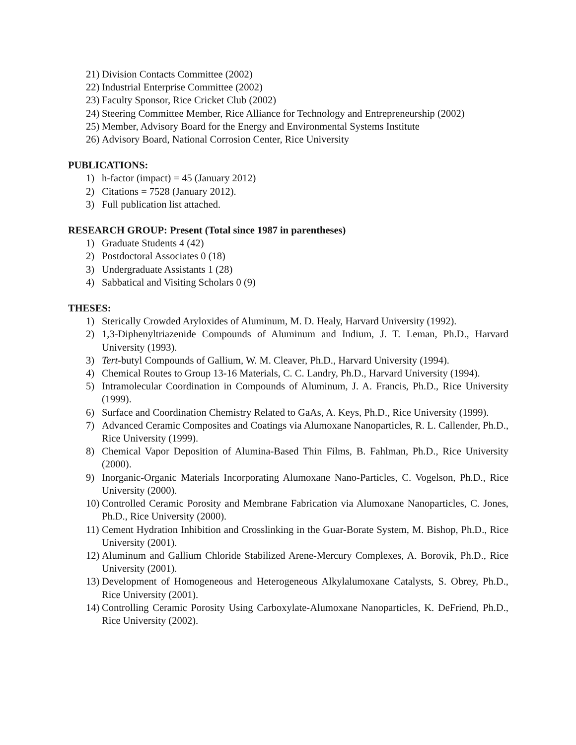21) Division Contacts Committee (2002)
22) Industrial Enterprise Committee (2002)
23) Faculty Sponsor, Rice Cricket Club (2002)
24) Steering Committee Member, Rice Alliance for Technology and Entrepreneurship (2002)
25) Member, Advisory Board for the Energy and Environmental Systems Institute
26) Advisory Board, National Corrosion Center, Rice University
PUBLICATIONS:
1) h-factor (impact) = 45 (January 2012)
2) Citations = 7528 (January 2012).
3) Full publication list attached.
RESEARCH GROUP: Present (Total since 1987 in parentheses)
1) Graduate Students 4 (42)
2) Postdoctoral Associates 0 (18)
3) Undergraduate Assistants 1 (28)
4) Sabbatical and Visiting Scholars 0 (9)
THESES:
1) Sterically Crowded Aryloxides of Aluminum, M. D. Healy, Harvard University (1992).
2) 1,3-Diphenyltriazenide Compounds of Aluminum and Indium, J. T. Leman, Ph.D., Harvard University (1993).
3) Tert-butyl Compounds of Gallium, W. M. Cleaver, Ph.D., Harvard University (1994).
4) Chemical Routes to Group 13-16 Materials, C. C. Landry, Ph.D., Harvard University (1994).
5) Intramolecular Coordination in Compounds of Aluminum, J. A. Francis, Ph.D., Rice University (1999).
6) Surface and Coordination Chemistry Related to GaAs, A. Keys, Ph.D., Rice University (1999).
7) Advanced Ceramic Composites and Coatings via Alumoxane Nanoparticles, R. L. Callender, Ph.D., Rice University (1999).
8) Chemical Vapor Deposition of Alumina-Based Thin Films, B. Fahlman, Ph.D., Rice University (2000).
9) Inorganic-Organic Materials Incorporating Alumoxane Nano-Particles, C. Vogelson, Ph.D., Rice University (2000).
10) Controlled Ceramic Porosity and Membrane Fabrication via Alumoxane Nanoparticles, C. Jones, Ph.D., Rice University (2000).
11) Cement Hydration Inhibition and Crosslinking in the Guar-Borate System, M. Bishop, Ph.D., Rice University (2001).
12) Aluminum and Gallium Chloride Stabilized Arene-Mercury Complexes, A. Borovik, Ph.D., Rice University (2001).
13) Development of Homogeneous and Heterogeneous Alkylalumoxane Catalysts, S. Obrey, Ph.D., Rice University (2001).
14) Controlling Ceramic Porosity Using Carboxylate-Alumoxane Nanoparticles, K. DeFriend, Ph.D., Rice University (2002).